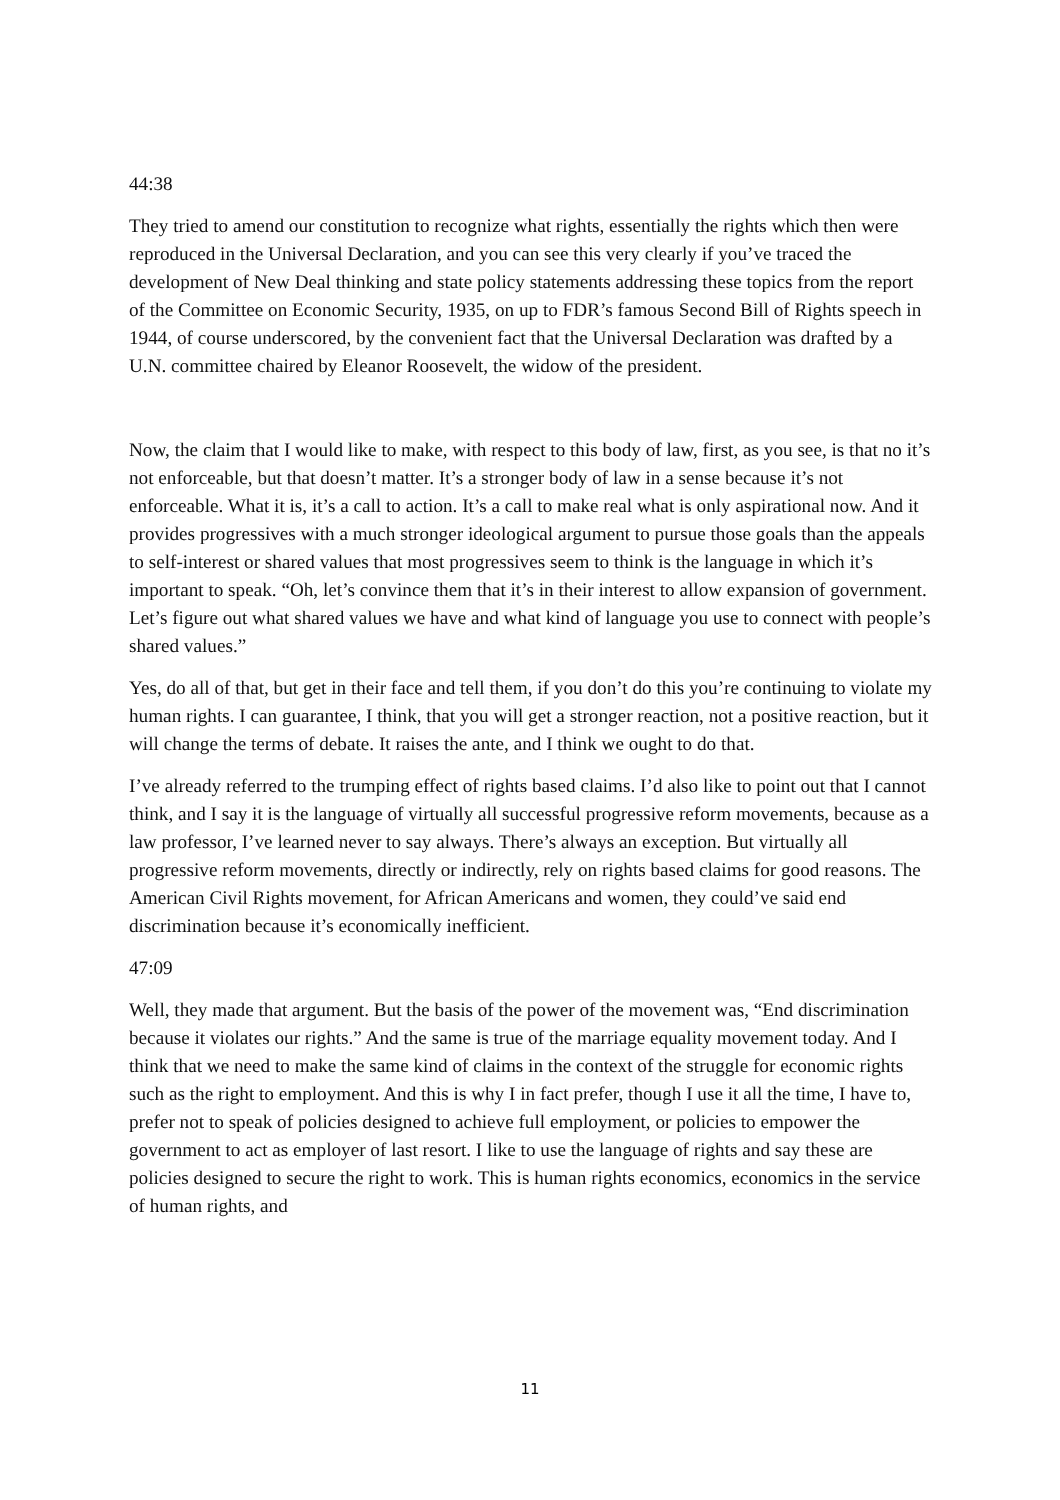44:38
They tried to amend our constitution to recognize what rights, essentially the rights which then were reproduced in the Universal Declaration, and you can see this very clearly if you’ve traced the development of New Deal thinking and state policy statements addressing these topics from the report of the Committee on Economic Security, 1935, on up to FDR’s famous Second Bill of Rights speech in 1944, of course underscored, by the convenient fact that the Universal Declaration was drafted by a U.N. committee chaired by Eleanor Roosevelt, the widow of the president.
Now, the claim that I would like to make, with respect to this body of law, first, as you see, is that no it’s not enforceable, but that doesn’t matter. It’s a stronger body of law in a sense because it’s not enforceable. What it is, it’s a call to action. It’s a call to make real what is only aspirational now. And it provides progressives with a much stronger ideological argument to pursue those goals than the appeals to self-interest or shared values that most progressives seem to think is the language in which it’s important to speak. “Oh, let’s convince them that it’s in their interest to allow expansion of government. Let’s figure out what shared values we have and what kind of language you use to connect with people’s shared values.”
Yes, do all of that, but get in their face and tell them, if you don’t do this you’re continuing to violate my human rights. I can guarantee, I think, that you will get a stronger reaction, not a positive reaction, but it will change the terms of debate. It raises the ante, and I think we ought to do that.
I’ve already referred to the trumping effect of rights based claims. I’d also like to point out that I cannot think, and I say it is the language of virtually all successful progressive reform movements, because as a law professor, I’ve learned never to say always. There’s always an exception. But virtually all progressive reform movements, directly or indirectly, rely on rights based claims for good reasons. The American Civil Rights movement, for African Americans and women, they could’ve said end discrimination because it’s economically inefficient.
47:09
Well, they made that argument. But the basis of the power of the movement was, “End discrimination because it violates our rights.” And the same is true of the marriage equality movement today. And I think that we need to make the same kind of claims in the context of the struggle for economic rights such as the right to employment. And this is why I in fact prefer, though I use it all the time, I have to, prefer not to speak of policies designed to achieve full employment, or policies to empower the government to act as employer of last resort. I like to use the language of rights and say these are policies designed to secure the right to work. This is human rights economics, economics in the service of human rights, and
11